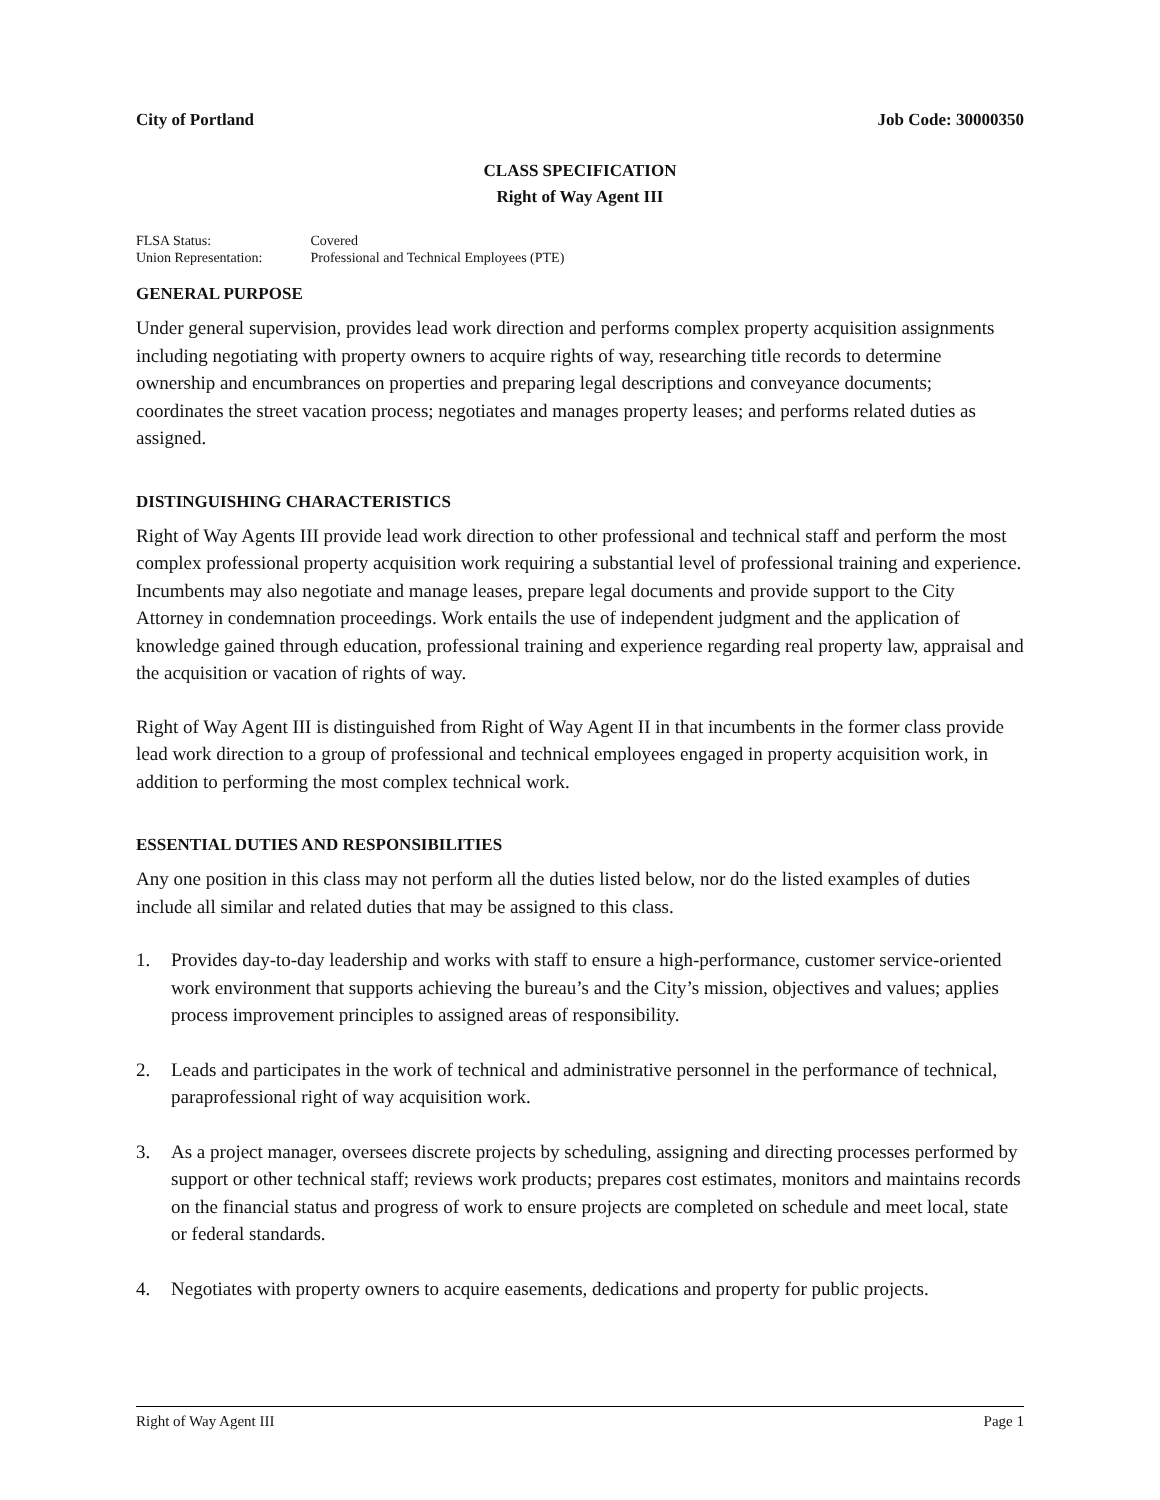City of Portland Job Code: 30000350
CLASS SPECIFICATION
Right of Way Agent III
FLSA Status: Covered
Union Representation: Professional and Technical Employees (PTE)
GENERAL PURPOSE
Under general supervision, provides lead work direction and performs complex property acquisition assignments including negotiating with property owners to acquire rights of way, researching title records to determine ownership and encumbrances on properties and preparing legal descriptions and conveyance documents; coordinates the street vacation process; negotiates and manages property leases; and performs related duties as assigned.
DISTINGUISHING CHARACTERISTICS
Right of Way Agents III provide lead work direction to other professional and technical staff and perform the most complex professional property acquisition work requiring a substantial level of professional training and experience. Incumbents may also negotiate and manage leases, prepare legal documents and provide support to the City Attorney in condemnation proceedings. Work entails the use of independent judgment and the application of knowledge gained through education, professional training and experience regarding real property law, appraisal and the acquisition or vacation of rights of way.
Right of Way Agent III is distinguished from Right of Way Agent II in that incumbents in the former class provide lead work direction to a group of professional and technical employees engaged in property acquisition work, in addition to performing the most complex technical work.
ESSENTIAL DUTIES AND RESPONSIBILITIES
Any one position in this class may not perform all the duties listed below, nor do the listed examples of duties include all similar and related duties that may be assigned to this class.
1. Provides day-to-day leadership and works with staff to ensure a high-performance, customer service-oriented work environment that supports achieving the bureau’s and the City’s mission, objectives and values; applies process improvement principles to assigned areas of responsibility.
2. Leads and participates in the work of technical and administrative personnel in the performance of technical, paraprofessional right of way acquisition work.
3. As a project manager, oversees discrete projects by scheduling, assigning and directing processes performed by support or other technical staff; reviews work products; prepares cost estimates, monitors and maintains records on the financial status and progress of work to ensure projects are completed on schedule and meet local, state or federal standards.
4. Negotiates with property owners to acquire easements, dedications and property for public projects.
Right of Way Agent III Page 1